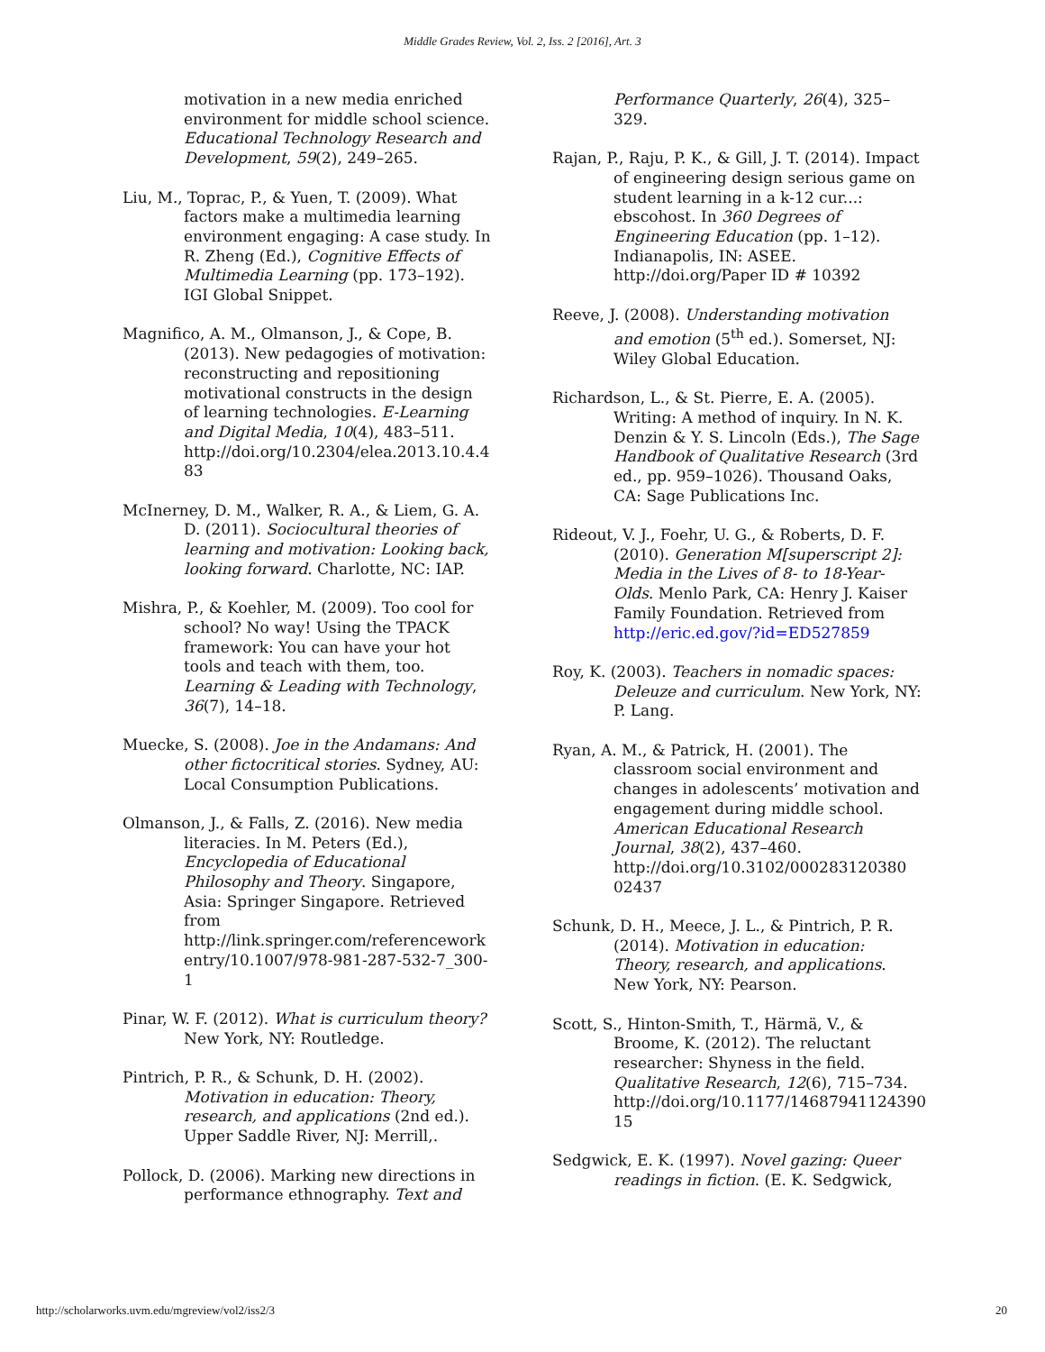Middle Grades Review, Vol. 2, Iss. 2 [2016], Art. 3
motivation in a new media enriched environment for middle school science. Educational Technology Research and Development, 59(2), 249–265.
Liu, M., Toprac, P., & Yuen, T. (2009). What factors make a multimedia learning environment engaging: A case study. In R. Zheng (Ed.), Cognitive Effects of Multimedia Learning (pp. 173–192). IGI Global Snippet.
Magnifico, A. M., Olmanson, J., & Cope, B. (2013). New pedagogies of motivation: reconstructing and repositioning motivational constructs in the design of learning technologies. E-Learning and Digital Media, 10(4), 483–511. http://doi.org/10.2304/elea.2013.10.4.4 83
McInerney, D. M., Walker, R. A., & Liem, G. A. D. (2011). Sociocultural theories of learning and motivation: Looking back, looking forward. Charlotte, NC: IAP.
Mishra, P., & Koehler, M. (2009). Too cool for school? No way! Using the TPACK framework: You can have your hot tools and teach with them, too. Learning & Leading with Technology, 36(7), 14–18.
Muecke, S. (2008). Joe in the Andamans: And other fictocritical stories. Sydney, AU: Local Consumption Publications.
Olmanson, J., & Falls, Z. (2016). New media literacies. In M. Peters (Ed.), Encyclopedia of Educational Philosophy and Theory. Singapore, Asia: Springer Singapore. Retrieved from http://link.springer.com/referencework entry/10.1007/978-981-287-532-7_300-1
Pinar, W. F. (2012). What is curriculum theory? New York, NY: Routledge.
Pintrich, P. R., & Schunk, D. H. (2002). Motivation in education: Theory, research, and applications (2nd ed.). Upper Saddle River, NJ: Merrill,.
Pollock, D. (2006). Marking new directions in performance ethnography. Text and
Performance Quarterly, 26(4), 325–329.
Rajan, P., Raju, P. K., & Gill, J. T. (2014). Impact of engineering design serious game on student learning in a k-12 cur...: ebscohost. In 360 Degrees of Engineering Education (pp. 1–12). Indianapolis, IN: ASEE. http://doi.org/Paper ID # 10392
Reeve, J. (2008). Understanding motivation and emotion (5<sup>th</sup> ed.). Somerset, NJ: Wiley Global Education.
Richardson, L., & St. Pierre, E. A. (2005). Writing: A method of inquiry. In N. K. Denzin & Y. S. Lincoln (Eds.), The Sage Handbook of Qualitative Research (3rd ed., pp. 959–1026). Thousand Oaks, CA: Sage Publications Inc.
Rideout, V. J., Foehr, U. G., & Roberts, D. F. (2010). Generation M[superscript 2]: Media in the Lives of 8- to 18-Year-Olds. Menlo Park, CA: Henry J. Kaiser Family Foundation. Retrieved from http://eric.ed.gov/?id=ED527859
Roy, K. (2003). Teachers in nomadic spaces: Deleuze and curriculum. New York, NY: P. Lang.
Ryan, A. M., & Patrick, H. (2001). The classroom social environment and changes in adolescents’ motivation and engagement during middle school. American Educational Research Journal, 38(2), 437–460. http://doi.org/10.3102/000283120380 02437
Schunk, D. H., Meece, J. L., & Pintrich, P. R. (2014). Motivation in education: Theory, research, and applications. New York, NY: Pearson.
Scott, S., Hinton-Smith, T., Härmä, V., & Broome, K. (2012). The reluctant researcher: Shyness in the field. Qualitative Research, 12(6), 715–734. http://doi.org/10.1177/14687941124390 15
Sedgwick, E. K. (1997). Novel gazing: Queer readings in fiction. (E. K. Sedgwick,
http://scholarworks.uvm.edu/mgreview/vol2/iss2/3 20